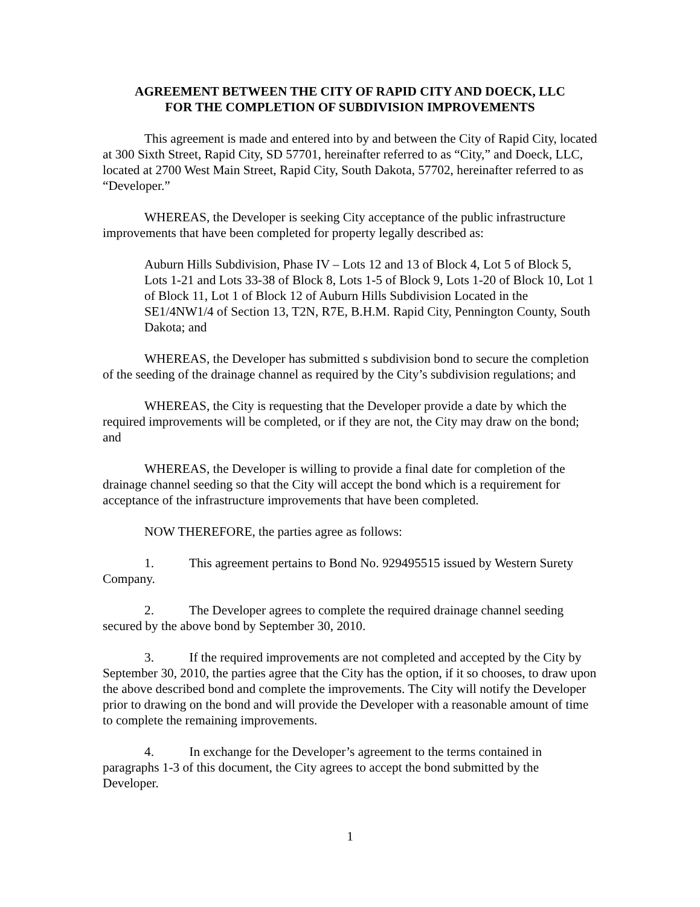AGREEMENT BETWEEN THE CITY OF RAPID CITY AND DOECK, LLC
FOR THE COMPLETION OF SUBDIVISION IMPROVEMENTS
This agreement is made and entered into by and between the City of Rapid City, located at 300 Sixth Street, Rapid City, SD 57701, hereinafter referred to as “City,” and Doeck, LLC, located at 2700 West Main Street, Rapid City, South Dakota, 57702, hereinafter referred to as “Developer.”
WHEREAS, the Developer is seeking City acceptance of the public infrastructure improvements that have been completed for property legally described as:
Auburn Hills Subdivision, Phase IV – Lots 12 and 13 of Block 4, Lot 5 of Block 5, Lots 1-21 and Lots 33-38 of Block 8, Lots 1-5 of Block 9, Lots 1-20 of Block 10, Lot 1 of Block 11, Lot 1 of Block 12 of Auburn Hills Subdivision Located in the SE1/4NW1/4 of Section 13, T2N, R7E, B.H.M. Rapid City, Pennington County, South Dakota; and
WHEREAS, the Developer has submitted s subdivision bond to secure the completion of the seeding of the drainage channel as required by the City’s subdivision regulations; and
WHEREAS, the City is requesting that the Developer provide a date by which the required improvements will be completed, or if they are not, the City may draw on the bond; and
WHEREAS, the Developer is willing to provide a final date for completion of the drainage channel seeding so that the City will accept the bond which is a requirement for acceptance of the infrastructure improvements that have been completed.
NOW THEREFORE, the parties agree as follows:
1. This agreement pertains to Bond No. 929495515 issued by Western Surety Company.
2. The Developer agrees to complete the required drainage channel seeding secured by the above bond by September 30, 2010.
3. If the required improvements are not completed and accepted by the City by September 30, 2010, the parties agree that the City has the option, if it so chooses, to draw upon the above described bond and complete the improvements. The City will notify the Developer prior to drawing on the bond and will provide the Developer with a reasonable amount of time to complete the remaining improvements.
4. In exchange for the Developer’s agreement to the terms contained in paragraphs 1-3 of this document, the City agrees to accept the bond submitted by the Developer.
1